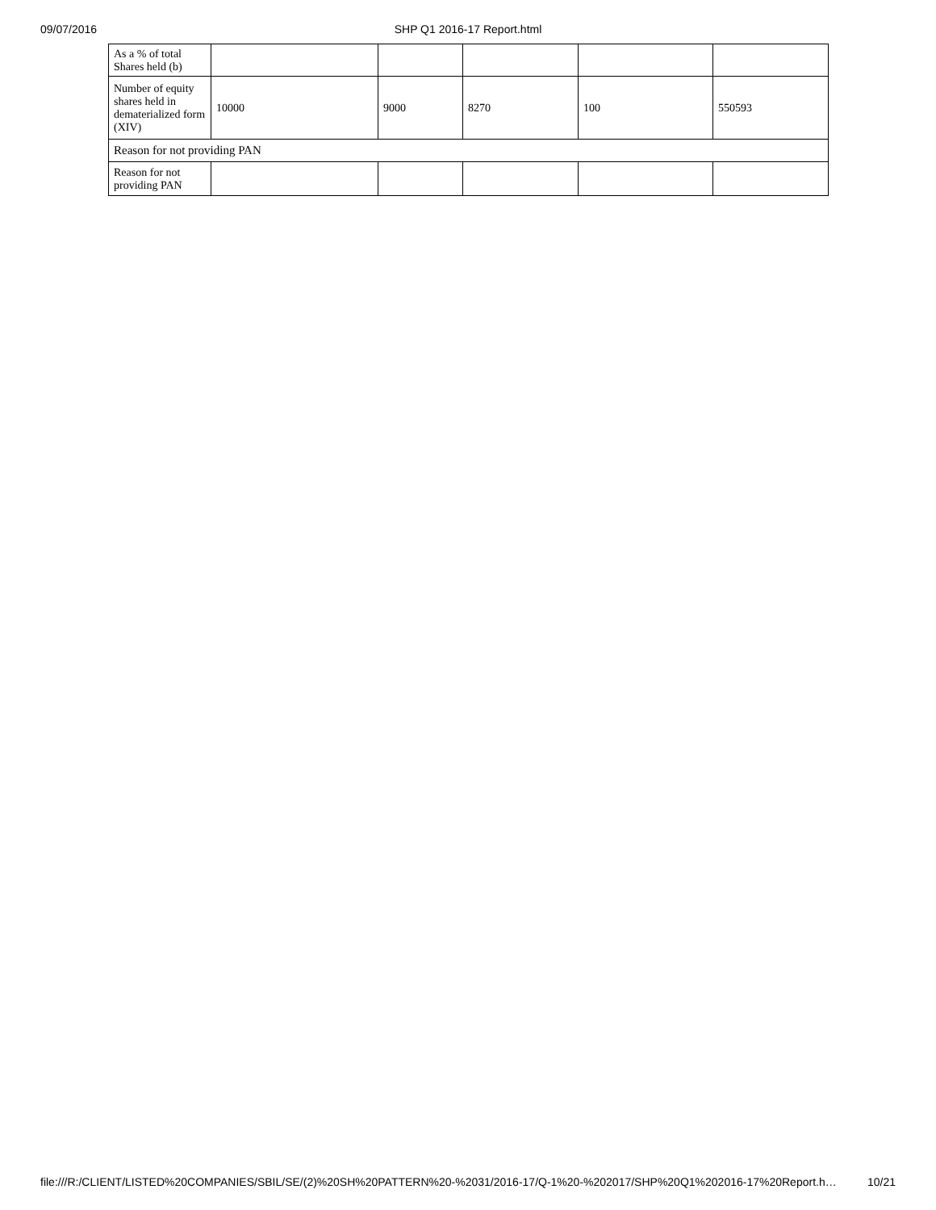09/07/2016
SHP Q1 2016-17 Report.html
| As a % of total Shares held (b) | | | | | |
| Number of equity shares held in dematerialized form (XIV) | 10000 | 9000 | 8270 | 100 | 550593 |
| Reason for not providing PAN | | | | | |
| Reason for not providing PAN | | | | | |
file:///R:/CLIENT/LISTED%20COMPANIES/SBIL/SE/(2)%20SH%20PATTERN%20-%2031/2016-17/Q-1%20-%202017/SHP%20Q1%202016-17%20Report.h… 10/21